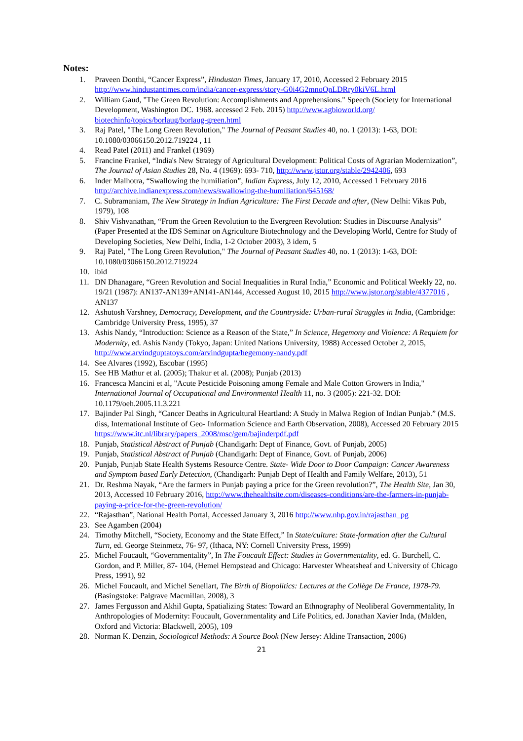Notes:
1. Praveen Donthi, “Cancer Express”, Hindustan Times, January 17, 2010, Accessed 2 February 2015 http://www.hindustantimes.com/india/cancer-express/story-G0i4G2mnoQnLDRry0kiV6L.html
2. William Gaud, "The Green Revolution: Accomplishments and Apprehensions." Speech (Society for International Development, Washington DC. 1968. accessed 2 Feb. 2015) http://www.agbioworld.org/ biotechinfo/topics/borlaug/borlaug-green.html
3. Raj Patel, "The Long Green Revolution," The Journal of Peasant Studies 40, no. 1 (2013): 1-63, DOI: 10.1080/03066150.2012.719224 , 11
4. Read Patel (2011) and Frankel (1969)
5. Francine Frankel, “India's New Strategy of Agricultural Development: Political Costs of Agrarian Modernization”, The Journal of Asian Studies 28, No. 4 (1969): 693- 710, http://www.jstor.org/stable/2942406, 693
6. Inder Malhotra, “Swallowing the humiliation”, Indian Express, July 12, 2010, Accessed 1 February 2016 http://archive.indianexpress.com/news/swallowing-the-humiliation/645168/
7. C. Subramaniam, The New Strategy in Indian Agriculture: The First Decade and after, (New Delhi: Vikas Pub, 1979), 108
8. Shiv Vishvanathan, “From the Green Revolution to the Evergreen Revolution: Studies in Discourse Analysis” (Paper Presented at the IDS Seminar on Agriculture Biotechnology and the Developing World, Centre for Study of Developing Societies, New Delhi, India, 1-2 October 2003), 3 idem, 5
9. Raj Patel, "The Long Green Revolution," The Journal of Peasant Studies 40, no. 1 (2013): 1-63, DOI: 10.1080/03066150.2012.719224
10. ibid
11. DN Dhanagare, “Green Revolution and Social Inequalities in Rural India,” Economic and Political Weekly 22, no. 19/21 (1987): AN137-AN139+AN141-AN144, Accessed August 10, 2015 http://www.jstor.org/stable/4377016 , AN137
12. Ashutosh Varshney, Democracy, Development, and the Countryside: Urban-rural Struggles in India, (Cambridge: Cambridge University Press, 1995), 37
13. Ashis Nandy, “Introduction: Science as a Reason of the State,” In Science, Hegemony and Violence: A Requiem for Modernity, ed. Ashis Nandy (Tokyo, Japan: United Nations University, 1988) Accessed October 2, 2015, http://www.arvindguptatoys.com/arvindgupta/hegemony-nandy.pdf
14. See Alvares (1992), Escobar (1995)
15. See HB Mathur et al. (2005); Thakur et al. (2008); Punjab (2013)
16. Francesca Mancini et al, "Acute Pesticide Poisoning among Female and Male Cotton Growers in India," International Journal of Occupational and Environmental Health 11, no. 3 (2005): 221-32. DOI: 10.1179/oeh.2005.11.3.221
17. Bajinder Pal Singh, “Cancer Deaths in Agricultural Heartland: A Study in Malwa Region of Indian Punjab.” (M.S. diss, International Institute of Geo- Information Science and Earth Observation, 2008), Accessed 20 February 2015 https://www.itc.nl/library/papers_2008/msc/gem/bajinderpdf.pdf
18. Punjab, Statistical Abstract of Punjab (Chandigarh: Dept of Finance, Govt. of Punjab, 2005)
19. Punjab, Statistical Abstract of Punjab (Chandigarh: Dept of Finance, Govt. of Punjab, 2006)
20. Punjab, Punjab State Health Systems Resource Centre. State- Wide Door to Door Campaign: Cancer Awareness and Symptom based Early Detection, (Chandigarh: Punjab Dept of Health and Family Welfare, 2013), 51
21. Dr. Reshma Nayak, “Are the farmers in Punjab paying a price for the Green revolution?”, The Health Site, Jan 30, 2013, Accessed 10 February 2016, http://www.thehealthsite.com/diseases-conditions/are-the-farmers-in-punjab-paying-a-price-for-the-green-revolution/
22. “Rajasthan”, National Health Portal, Accessed January 3, 2016 http://www.nhp.gov.in/rajasthan_pg
23. See Agamben (2004)
24. Timothy Mitchell, “Society, Economy and the State Effect,” In State/culture: State-formation after the Cultural Turn, ed. George Steinmetz, 76- 97, (Ithaca, NY: Cornell University Press, 1999)
25. Michel Foucault, “Governmentality”, In The Foucault Effect: Studies in Governmentality, ed. G. Burchell, C. Gordon, and P. Miller, 87- 104, (Hemel Hempstead and Chicago: Harvester Wheatsheaf and University of Chicago Press, 1991), 92
26. Michel Foucault, and Michel Senellart, The Birth of Biopolitics: Lectures at the Collège De France, 1978-79. (Basingstoke: Palgrave Macmillan, 2008), 3
27. James Fergusson and Akhil Gupta, Spatializing States: Toward an Ethnography of Neoliberal Governmentality, In Anthropologies of Modernity: Foucault, Governmentality and Life Politics, ed. Jonathan Xavier Inda, (Malden, Oxford and Victoria: Blackwell, 2005), 109
28. Norman K. Denzin, Sociological Methods: A Source Book (New Jersey: Aldine Transaction, 2006)
21